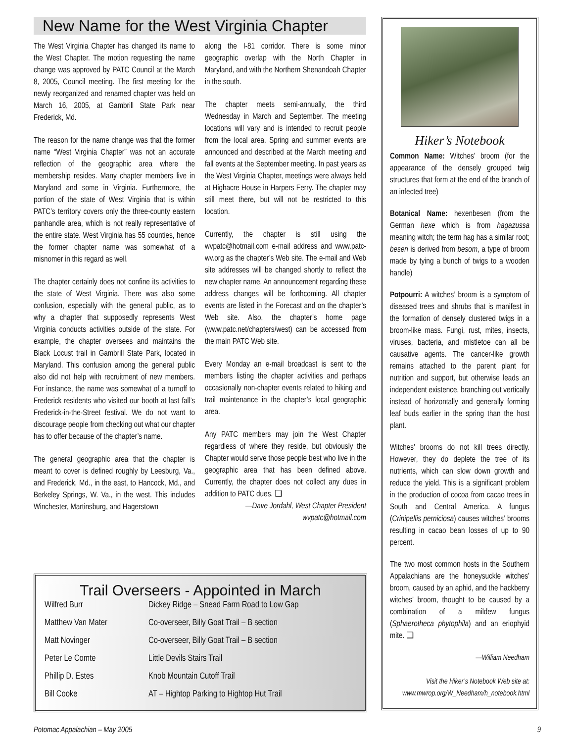New Name for the West Virginia Chapter
The West Virginia Chapter has changed its name to the West Chapter. The motion requesting the name change was approved by PATC Council at the March 8, 2005, Council meeting. The first meeting for the newly reorganized and renamed chapter was held on March 16, 2005, at Gambrill State Park near Frederick, Md.
The reason for the name change was that the former name “West Virginia Chapter” was not an accurate reflection of the geographic area where the membership resides. Many chapter members live in Maryland and some in Virginia. Furthermore, the portion of the state of West Virginia that is within PATC’s territory covers only the three-county eastern panhandle area, which is not really representative of the entire state. West Virginia has 55 counties, hence the former chapter name was somewhat of a misnomer in this regard as well.
The chapter certainly does not confine its activities to the state of West Virginia. There was also some confusion, especially with the general public, as to why a chapter that supposedly represents West Virginia conducts activities outside of the state. For example, the chapter oversees and maintains the Black Locust trail in Gambrill State Park, located in Maryland. This confusion among the general public also did not help with recruitment of new members. For instance, the name was somewhat of a turnoff to Frederick residents who visited our booth at last fall’s Frederick-in-the-Street festival. We do not want to discourage people from checking out what our chapter has to offer because of the chapter’s name.
The general geographic area that the chapter is meant to cover is defined roughly by Leesburg, Va., and Frederick, Md., in the east, to Hancock, Md., and Berkeley Springs, W. Va., in the west. This includes Winchester, Martinsburg, and Hagerstown
along the I-81 corridor. There is some minor geographic overlap with the North Chapter in Maryland, and with the Northern Shenandoah Chapter in the south.
The chapter meets semi-annually, the third Wednesday in March and September. The meeting locations will vary and is intended to recruit people from the local area. Spring and summer events are announced and described at the March meeting and fall events at the September meeting. In past years as the West Virginia Chapter, meetings were always held at Highacre House in Harpers Ferry. The chapter may still meet there, but will not be restricted to this location.
Currently, the chapter is still using the wvpatc@hotmail.com e-mail address and www.patc-wv.org as the chapter’s Web site. The e-mail and Web site addresses will be changed shortly to reflect the new chapter name. An announcement regarding these address changes will be forthcoming. All chapter events are listed in the Forecast and on the chapter’s Web site. Also, the chapter’s home page (www.patc.net/chapters/west) can be accessed from the main PATC Web site.
Every Monday an e-mail broadcast is sent to the members listing the chapter activities and perhaps occasionally non-chapter events related to hiking and trail maintenance in the chapter’s local geographic area.
Any PATC members may join the West Chapter regardless of where they reside, but obviously the Chapter would serve those people best who live in the geographic area that has been defined above. Currently, the chapter does not collect any dues in addition to PATC dues. ❑
—Dave Jordahl, West Chapter President
wvpatc@hotmail.com
Trail Overseers - Appointed in March
| Wilfred Burr | Dickey Ridge – Snead Farm Road to Low Gap |
| Matthew Van Mater | Co-overseer, Billy Goat Trail – B section |
| Matt Novinger | Co-overseer, Billy Goat Trail – B section |
| Peter Le Comte | Little Devils Stairs Trail |
| Phillip D. Estes | Knob Mountain Cutoff Trail |
| Bill Cooke | AT – Hightop Parking to Hightop Hut Trail |
Hiker’s Notebook
Common Name: Witches’ broom (for the appearance of the densely grouped twig structures that form at the end of the branch of an infected tree)
Botanical Name: hexenbesen (from the German hexe which is from hagazussa meaning witch; the term hag has a similar root; besen is derived from besom, a type of broom made by tying a bunch of twigs to a wooden handle)
Potpourri: A witches’ broom is a symptom of diseased trees and shrubs that is manifest in the formation of densely clustered twigs in a broom-like mass. Fungi, rust, mites, insects, viruses, bacteria, and mistletoe can all be causative agents. The cancer-like growth remains attached to the parent plant for nutrition and support, but otherwise leads an independent existence, branching out vertically instead of horizontally and generally forming leaf buds earlier in the spring than the host plant.
Witches’ brooms do not kill trees directly. However, they do deplete the tree of its nutrients, which can slow down growth and reduce the yield. This is a significant problem in the production of cocoa from cacao trees in South and Central America. A fungus (Crinipellis perniciosa) causes witches’ brooms resulting in cacao bean losses of up to 90 percent.
The two most common hosts in the Southern Appalachians are the honeysuckle witches’ broom, caused by an aphid, and the hackberry witches’ broom, thought to be caused by a combination of a mildew fungus (Sphaerotheca phytophila) and an eriophyid mite. ❑
—William Needham
Visit the Hiker’s Notebook Web site at:
www.mwrop.org/W_Needham/h_notebook.html
Potomac Appalachian – May 2005 9